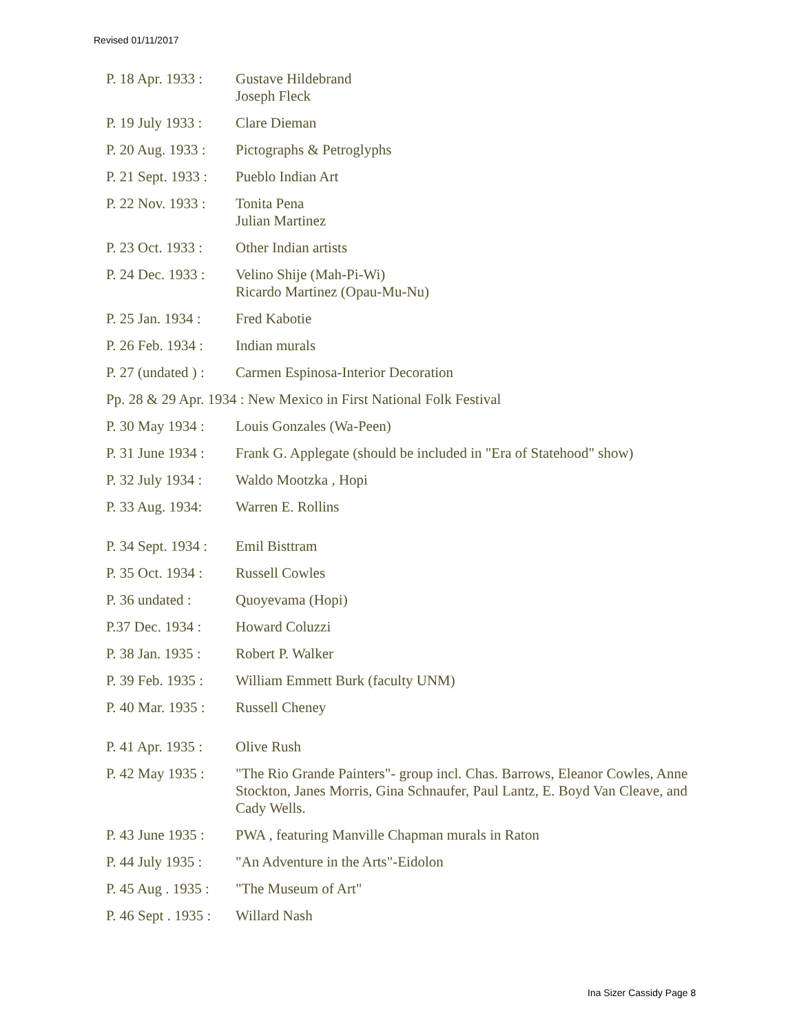Revised 01/11/2017
P. 18 Apr. 1933 :
Gustave Hildebrand
Joseph Fleck
P. 19 July 1933 :
Clare Dieman
P. 20 Aug. 1933 :
Pictographs & Petroglyphs
P. 21 Sept. 1933 :
Pueblo Indian Art
P. 22 Nov. 1933 :
Tonita Pena
Julian Martinez
P. 23 Oct. 1933 :
Other Indian artists
P. 24 Dec. 1933 :
Velino Shije (Mah-Pi-Wi)
Ricardo Martinez (Opau-Mu-Nu)
P. 25 Jan. 1934 :
Fred Kabotie
P. 26 Feb. 1934 :
Indian murals
P. 27 (undated ) :
Carmen Espinosa-Interior Decoration
Pp. 28 & 29 Apr. 1934 : New Mexico in First National Folk Festival
P. 30 May 1934 :
Louis Gonzales (Wa-Peen)
P. 31 June 1934 :
Frank G. Applegate (should be included in "Era of Statehood" show)
P. 32 July 1934 :
Waldo Mootzka , Hopi
P. 33 Aug. 1934:
Warren E. Rollins
P. 34 Sept. 1934 :
Emil Bisttram
P. 35 Oct. 1934 :
Russell Cowles
P. 36 undated :
Quoyevama (Hopi)
P.37 Dec. 1934 :
Howard Coluzzi
P. 38 Jan. 1935 :
Robert P. Walker
P. 39 Feb. 1935 :
William Emmett Burk (faculty UNM)
P. 40 Mar. 1935 :
Russell Cheney
P. 41 Apr. 1935 :
Olive Rush
P. 42 May 1935 :
"The Rio Grande Painters"- group incl. Chas. Barrows, Eleanor Cowles, Anne Stockton, Janes Morris, Gina Schnaufer, Paul Lantz, E. Boyd Van Cleave, and Cady Wells.
P. 43 June 1935 :
PWA , featuring Manville Chapman murals in Raton
P. 44 July 1935 :
"An Adventure in the Arts"-Eidolon
P. 45 Aug . 1935 :
"The Museum of Art"
P. 46 Sept . 1935 :
Willard Nash
Ina Sizer Cassidy Page 8